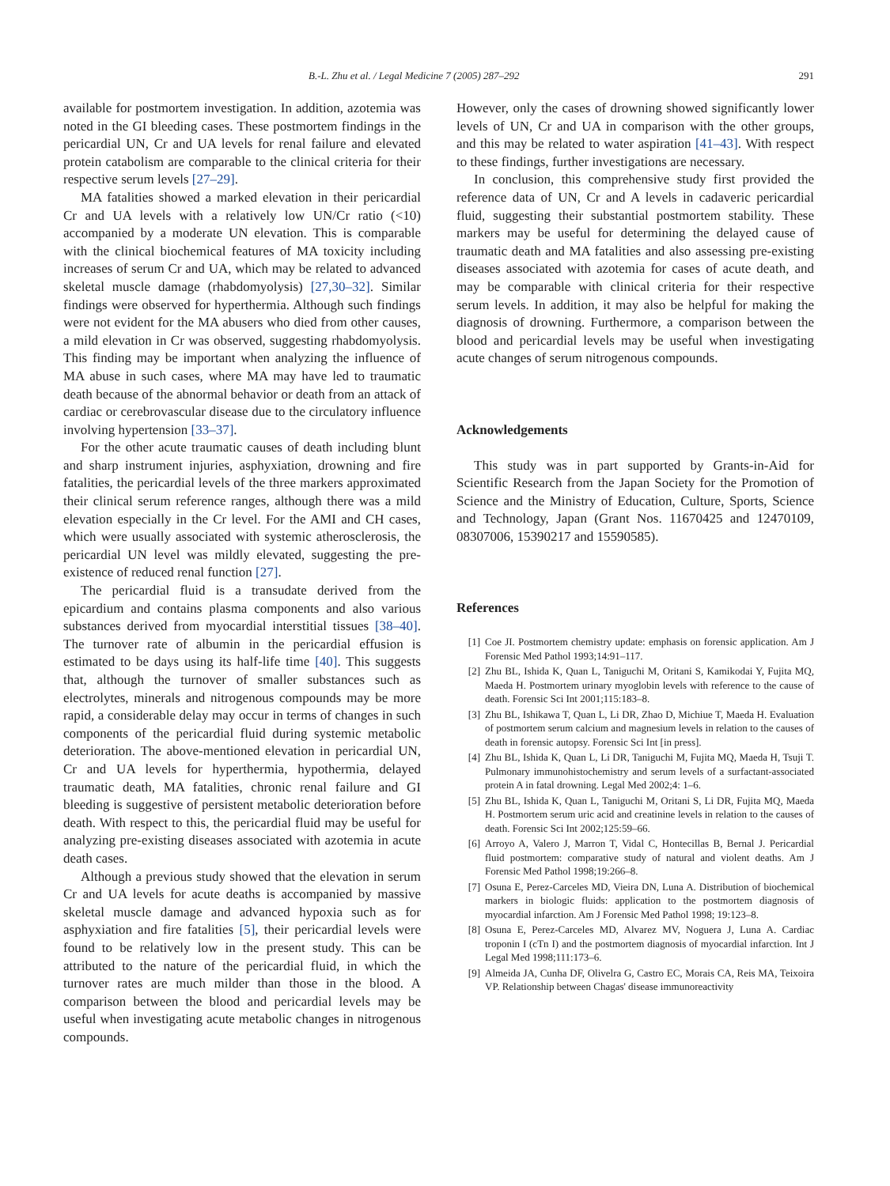B.-L. Zhu et al. / Legal Medicine 7 (2005) 287–292 291
available for postmortem investigation. In addition, azotemia was noted in the GI bleeding cases. These postmortem findings in the pericardial UN, Cr and UA levels for renal failure and elevated protein catabolism are comparable to the clinical criteria for their respective serum levels [27–29].
MA fatalities showed a marked elevation in their pericardial Cr and UA levels with a relatively low UN/Cr ratio (<10) accompanied by a moderate UN elevation. This is comparable with the clinical biochemical features of MA toxicity including increases of serum Cr and UA, which may be related to advanced skeletal muscle damage (rhabdomyolysis) [27,30–32]. Similar findings were observed for hyperthermia. Although such findings were not evident for the MA abusers who died from other causes, a mild elevation in Cr was observed, suggesting rhabdomyolysis. This finding may be important when analyzing the influence of MA abuse in such cases, where MA may have led to traumatic death because of the abnormal behavior or death from an attack of cardiac or cerebrovascular disease due to the circulatory influence involving hypertension [33–37].
For the other acute traumatic causes of death including blunt and sharp instrument injuries, asphyxiation, drowning and fire fatalities, the pericardial levels of the three markers approximated their clinical serum reference ranges, although there was a mild elevation especially in the Cr level. For the AMI and CH cases, which were usually associated with systemic atherosclerosis, the pericardial UN level was mildly elevated, suggesting the pre-existence of reduced renal function [27].
The pericardial fluid is a transudate derived from the epicardium and contains plasma components and also various substances derived from myocardial interstitial tissues [38–40]. The turnover rate of albumin in the pericardial effusion is estimated to be days using its half-life time [40]. This suggests that, although the turnover of smaller substances such as electrolytes, minerals and nitrogenous compounds may be more rapid, a considerable delay may occur in terms of changes in such components of the pericardial fluid during systemic metabolic deterioration. The above-mentioned elevation in pericardial UN, Cr and UA levels for hyperthermia, hypothermia, delayed traumatic death, MA fatalities, chronic renal failure and GI bleeding is suggestive of persistent metabolic deterioration before death. With respect to this, the pericardial fluid may be useful for analyzing pre-existing diseases associated with azotemia in acute death cases.
Although a previous study showed that the elevation in serum Cr and UA levels for acute deaths is accompanied by massive skeletal muscle damage and advanced hypoxia such as for asphyxiation and fire fatalities [5], their pericardial levels were found to be relatively low in the present study. This can be attributed to the nature of the pericardial fluid, in which the turnover rates are much milder than those in the blood. A comparison between the blood and pericardial levels may be useful when investigating acute metabolic changes in nitrogenous compounds.
However, only the cases of drowning showed significantly lower levels of UN, Cr and UA in comparison with the other groups, and this may be related to water aspiration [41–43]. With respect to these findings, further investigations are necessary.
In conclusion, this comprehensive study first provided the reference data of UN, Cr and A levels in cadaveric pericardial fluid, suggesting their substantial postmortem stability. These markers may be useful for determining the delayed cause of traumatic death and MA fatalities and also assessing pre-existing diseases associated with azotemia for cases of acute death, and may be comparable with clinical criteria for their respective serum levels. In addition, it may also be helpful for making the diagnosis of drowning. Furthermore, a comparison between the blood and pericardial levels may be useful when investigating acute changes of serum nitrogenous compounds.
Acknowledgements
This study was in part supported by Grants-in-Aid for Scientific Research from the Japan Society for the Promotion of Science and the Ministry of Education, Culture, Sports, Science and Technology, Japan (Grant Nos. 11670425 and 12470109, 08307006, 15390217 and 15590585).
References
[1] Coe JI. Postmortem chemistry update: emphasis on forensic application. Am J Forensic Med Pathol 1993;14:91–117.
[2] Zhu BL, Ishida K, Quan L, Taniguchi M, Oritani S, Kamikodai Y, Fujita MQ, Maeda H. Postmortem urinary myoglobin levels with reference to the cause of death. Forensic Sci Int 2001;115:183–8.
[3] Zhu BL, Ishikawa T, Quan L, Li DR, Zhao D, Michiue T, Maeda H. Evaluation of postmortem serum calcium and magnesium levels in relation to the causes of death in forensic autopsy. Forensic Sci Int [in press].
[4] Zhu BL, Ishida K, Quan L, Li DR, Taniguchi M, Fujita MQ, Maeda H, Tsuji T. Pulmonary immunohistochemistry and serum levels of a surfactant-associated protein A in fatal drowning. Legal Med 2002;4: 1–6.
[5] Zhu BL, Ishida K, Quan L, Taniguchi M, Oritani S, Li DR, Fujita MQ, Maeda H. Postmortem serum uric acid and creatinine levels in relation to the causes of death. Forensic Sci Int 2002;125:59–66.
[6] Arroyo A, Valero J, Marron T, Vidal C, Hontecillas B, Bernal J. Pericardial fluid postmortem: comparative study of natural and violent deaths. Am J Forensic Med Pathol 1998;19:266–8.
[7] Osuna E, Perez-Carceles MD, Vieira DN, Luna A. Distribution of biochemical markers in biologic fluids: application to the postmortem diagnosis of myocardial infarction. Am J Forensic Med Pathol 1998; 19:123–8.
[8] Osuna E, Perez-Carceles MD, Alvarez MV, Noguera J, Luna A. Cardiac troponin I (cTn I) and the postmortem diagnosis of myocardial infarction. Int J Legal Med 1998;111:173–6.
[9] Almeida JA, Cunha DF, Olivelra G, Castro EC, Morais CA, Reis MA, Teixoira VP. Relationship between Chagas' disease immunoreactivity